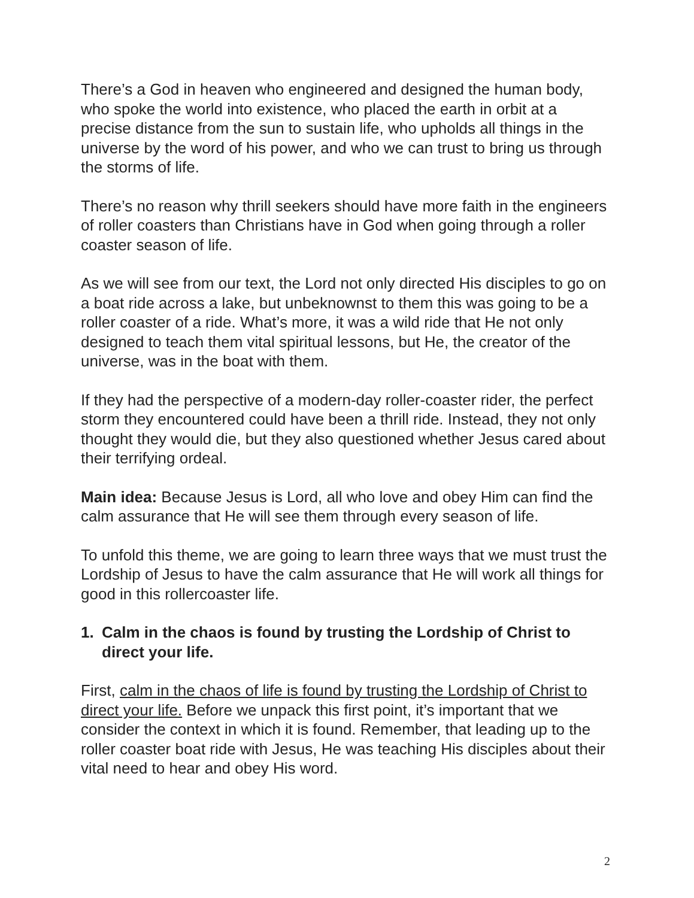There’s a God in heaven who engineered and designed the human body, who spoke the world into existence, who placed the earth in orbit at a precise distance from the sun to sustain life, who upholds all things in the universe by the word of his power, and who we can trust to bring us through the storms of life.
There’s no reason why thrill seekers should have more faith in the engineers of roller coasters than Christians have in God when going through a roller coaster season of life.
As we will see from our text, the Lord not only directed His disciples to go on a boat ride across a lake, but unbeknownst to them this was going to be a roller coaster of a ride. What’s more, it was a wild ride that He not only designed to teach them vital spiritual lessons, but He, the creator of the universe, was in the boat with them.
If they had the perspective of a modern-day roller-coaster rider, the perfect storm they encountered could have been a thrill ride. Instead, they not only thought they would die, but they also questioned whether Jesus cared about their terrifying ordeal.
Main idea: Because Jesus is Lord, all who love and obey Him can find the calm assurance that He will see them through every season of life.
To unfold this theme, we are going to learn three ways that we must trust the Lordship of Jesus to have the calm assurance that He will work all things for good in this rollercoaster life.
1. Calm in the chaos is found by trusting the Lordship of Christ to direct your life.
First, calm in the chaos of life is found by trusting the Lordship of Christ to direct your life. Before we unpack this first point, it’s important that we consider the context in which it is found. Remember, that leading up to the roller coaster boat ride with Jesus, He was teaching His disciples about their vital need to hear and obey His word.
2